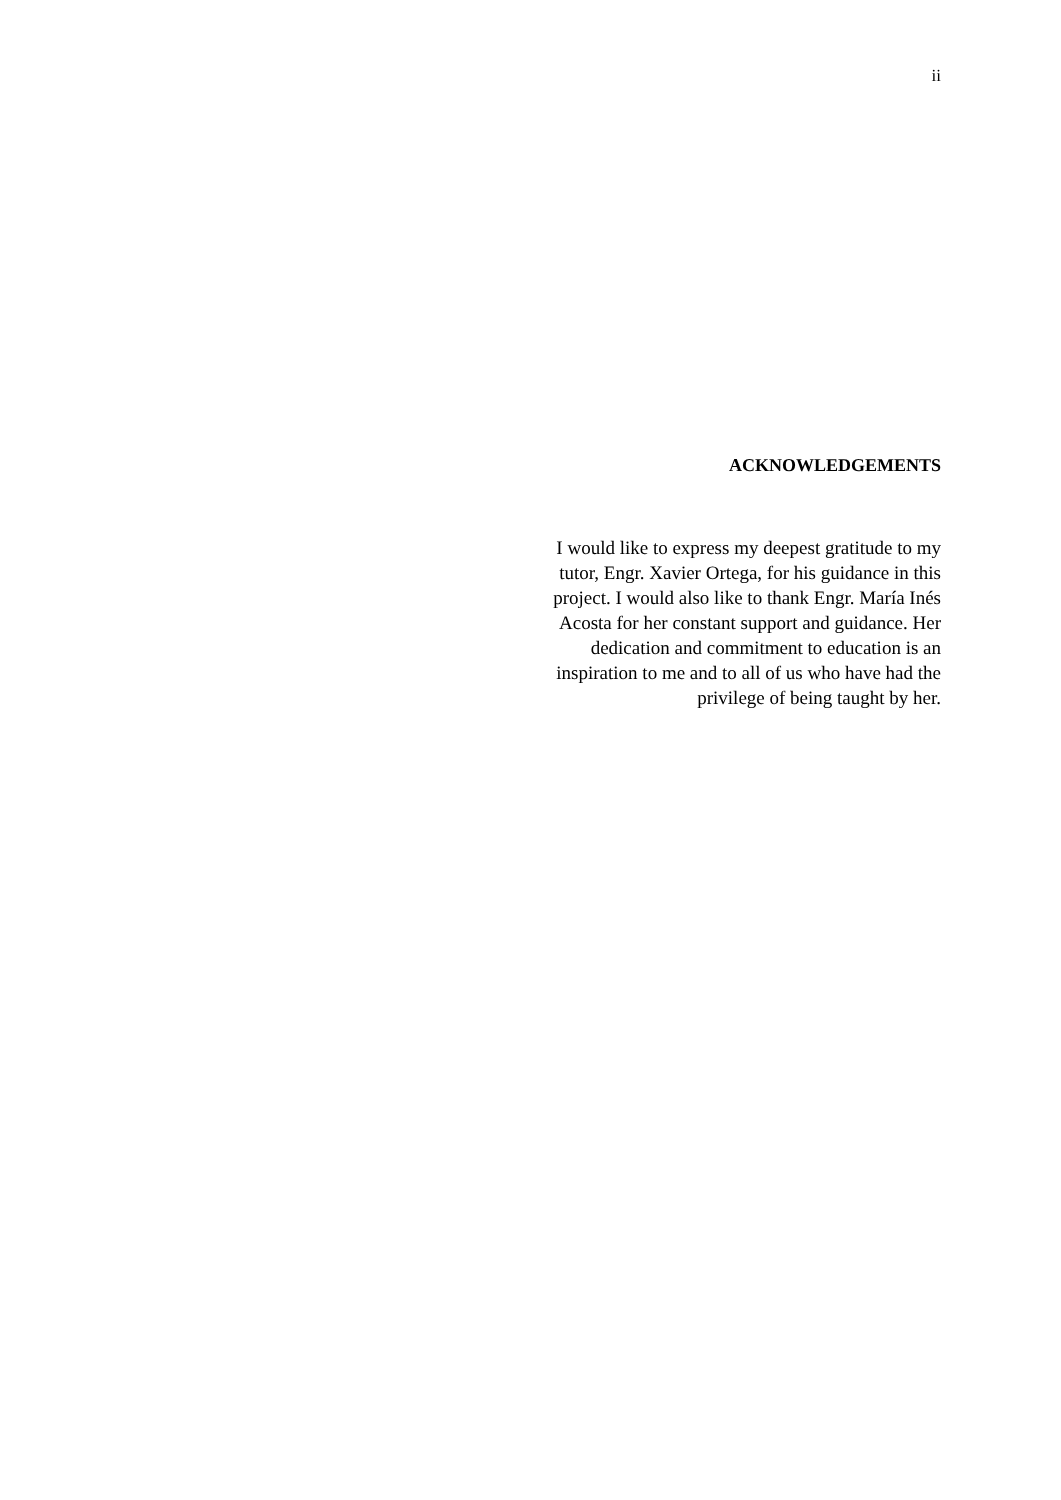ii
ACKNOWLEDGEMENTS
I would like to express my deepest gratitude to my
tutor, Engr. Xavier Ortega, for his guidance in this
project. I would also like to thank Engr. María Inés
Acosta for her constant support and guidance. Her
dedication and commitment to education is an
inspiration to me and to all of us who have had the
privilege of being taught by her.